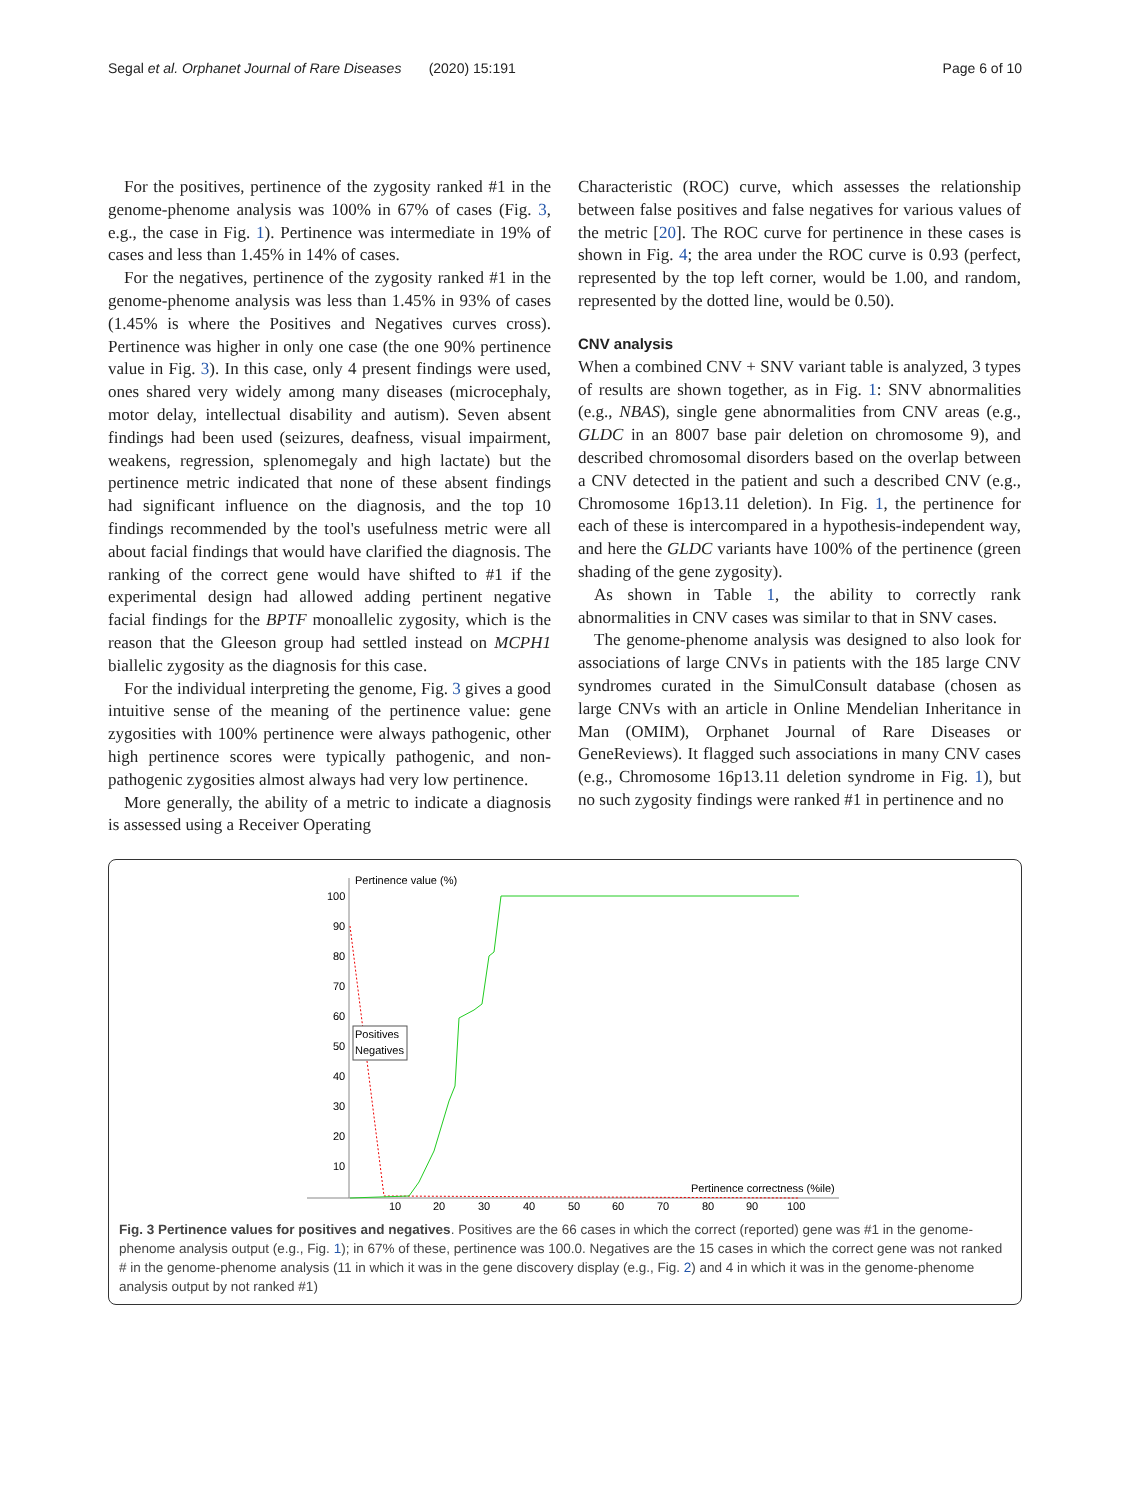Segal et al. Orphanet Journal of Rare Diseases (2020) 15:191 Page 6 of 10
For the positives, pertinence of the zygosity ranked #1 in the genome-phenome analysis was 100% in 67% of cases (Fig. 3, e.g., the case in Fig. 1). Pertinence was intermediate in 19% of cases and less than 1.45% in 14% of cases.
For the negatives, pertinence of the zygosity ranked #1 in the genome-phenome analysis was less than 1.45% in 93% of cases (1.45% is where the Positives and Negatives curves cross). Pertinence was higher in only one case (the one 90% pertinence value in Fig. 3). In this case, only 4 present findings were used, ones shared very widely among many diseases (microcephaly, motor delay, intellectual disability and autism). Seven absent findings had been used (seizures, deafness, visual impairment, weakens, regression, splenomegaly and high lactate) but the pertinence metric indicated that none of these absent findings had significant influence on the diagnosis, and the top 10 findings recommended by the tool's usefulness metric were all about facial findings that would have clarified the diagnosis. The ranking of the correct gene would have shifted to #1 if the experimental design had allowed adding pertinent negative facial findings for the BPTF monoallelic zygosity, which is the reason that the Gleeson group had settled instead on MCPH1 biallelic zygosity as the diagnosis for this case.
For the individual interpreting the genome, Fig. 3 gives a good intuitive sense of the meaning of the pertinence value: gene zygosities with 100% pertinence were always pathogenic, other high pertinence scores were typically pathogenic, and non-pathogenic zygosities almost always had very low pertinence.
More generally, the ability of a metric to indicate a diagnosis is assessed using a Receiver Operating
Characteristic (ROC) curve, which assesses the relationship between false positives and false negatives for various values of the metric [20]. The ROC curve for pertinence in these cases is shown in Fig. 4; the area under the ROC curve is 0.93 (perfect, represented by the top left corner, would be 1.00, and random, represented by the dotted line, would be 0.50).
CNV analysis
When a combined CNV + SNV variant table is analyzed, 3 types of results are shown together, as in Fig. 1: SNV abnormalities (e.g., NBAS), single gene abnormalities from CNV areas (e.g., GLDC in an 8007 base pair deletion on chromosome 9), and described chromosomal disorders based on the overlap between a CNV detected in the patient and such a described CNV (e.g., Chromosome 16p13.11 deletion). In Fig. 1, the pertinence for each of these is intercompared in a hypothesis-independent way, and here the GLDC variants have 100% of the pertinence (green shading of the gene zygosity).
As shown in Table 1, the ability to correctly rank abnormalities in CNV cases was similar to that in SNV cases.
The genome-phenome analysis was designed to also look for associations of large CNVs in patients with the 185 large CNV syndromes curated in the SimulConsult database (chosen as large CNVs with an article in Online Mendelian Inheritance in Man (OMIM), Orphanet Journal of Rare Diseases or GeneReviews). It flagged such associations in many CNV cases (e.g., Chromosome 16p13.11 deletion syndrome in Fig. 1), but no such zygosity findings were ranked #1 in pertinence and no
Pertinence value (%)
100
90
80
70
60
50
40
30
20
10
10
20
30
40
50
60
70
80
90
100
Pertinence correctness (%ile)
Positives
Negatives
Fig. 3 Pertinence values for positives and negatives. Positives are the 66 cases in which the correct (reported) gene was #1 in the genome-phenome analysis output (e.g., Fig. 1); in 67% of these, pertinence was 100.0. Negatives are the 15 cases in which the correct gene was not ranked # in the genome-phenome analysis (11 in which it was in the gene discovery display (e.g., Fig. 2) and 4 in which it was in the genome-phenome analysis output by not ranked #1)